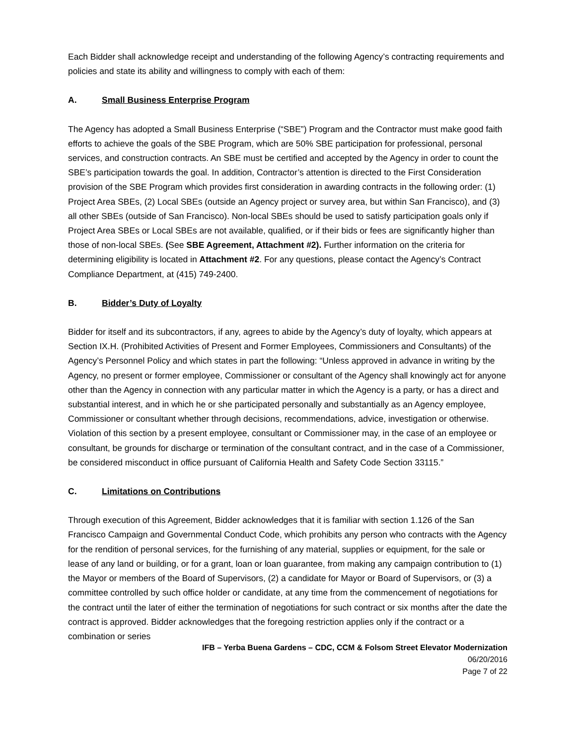Each Bidder shall acknowledge receipt and understanding of the following Agency’s contracting requirements and policies and state its ability and willingness to comply with each of them:
A. Small Business Enterprise Program
The Agency has adopted a Small Business Enterprise (“SBE”) Program and the Contractor must make good faith efforts to achieve the goals of the SBE Program, which are 50% SBE participation for professional, personal services, and construction contracts. An SBE must be certified and accepted by the Agency in order to count the SBE’s participation towards the goal. In addition, Contractor’s attention is directed to the First Consideration provision of the SBE Program which provides first consideration in awarding contracts in the following order: (1) Project Area SBEs, (2) Local SBEs (outside an Agency project or survey area, but within San Francisco), and (3) all other SBEs (outside of San Francisco). Non-local SBEs should be used to satisfy participation goals only if Project Area SBEs or Local SBEs are not available, qualified, or if their bids or fees are significantly higher than those of non-local SBEs. (See SBE Agreement, Attachment #2). Further information on the criteria for determining eligibility is located in Attachment #2. For any questions, please contact the Agency’s Contract Compliance Department, at (415) 749-2400.
B. Bidder’s Duty of Loyalty
Bidder for itself and its subcontractors, if any, agrees to abide by the Agency’s duty of loyalty, which appears at Section IX.H. (Prohibited Activities of Present and Former Employees, Commissioners and Consultants) of the Agency’s Personnel Policy and which states in part the following: “Unless approved in advance in writing by the Agency, no present or former employee, Commissioner or consultant of the Agency shall knowingly act for anyone other than the Agency in connection with any particular matter in which the Agency is a party, or has a direct and substantial interest, and in which he or she participated personally and substantially as an Agency employee, Commissioner or consultant whether through decisions, recommendations, advice, investigation or otherwise. Violation of this section by a present employee, consultant or Commissioner may, in the case of an employee or consultant, be grounds for discharge or termination of the consultant contract, and in the case of a Commissioner, be considered misconduct in office pursuant of California Health and Safety Code Section 33115.”
C. Limitations on Contributions
Through execution of this Agreement, Bidder acknowledges that it is familiar with section 1.126 of the San Francisco Campaign and Governmental Conduct Code, which prohibits any person who contracts with the Agency for the rendition of personal services, for the furnishing of any material, supplies or equipment, for the sale or lease of any land or building, or for a grant, loan or loan guarantee, from making any campaign contribution to (1) the Mayor or members of the Board of Supervisors, (2) a candidate for Mayor or Board of Supervisors, or (3) a committee controlled by such office holder or candidate, at any time from the commencement of negotiations for the contract until the later of either the termination of negotiations for such contract or six months after the date the contract is approved. Bidder acknowledges that the foregoing restriction applies only if the contract or a combination or series
IFB – Yerba Buena Gardens – CDC, CCM & Folsom Street Elevator Modernization
06/20/2016
Page 7 of 22